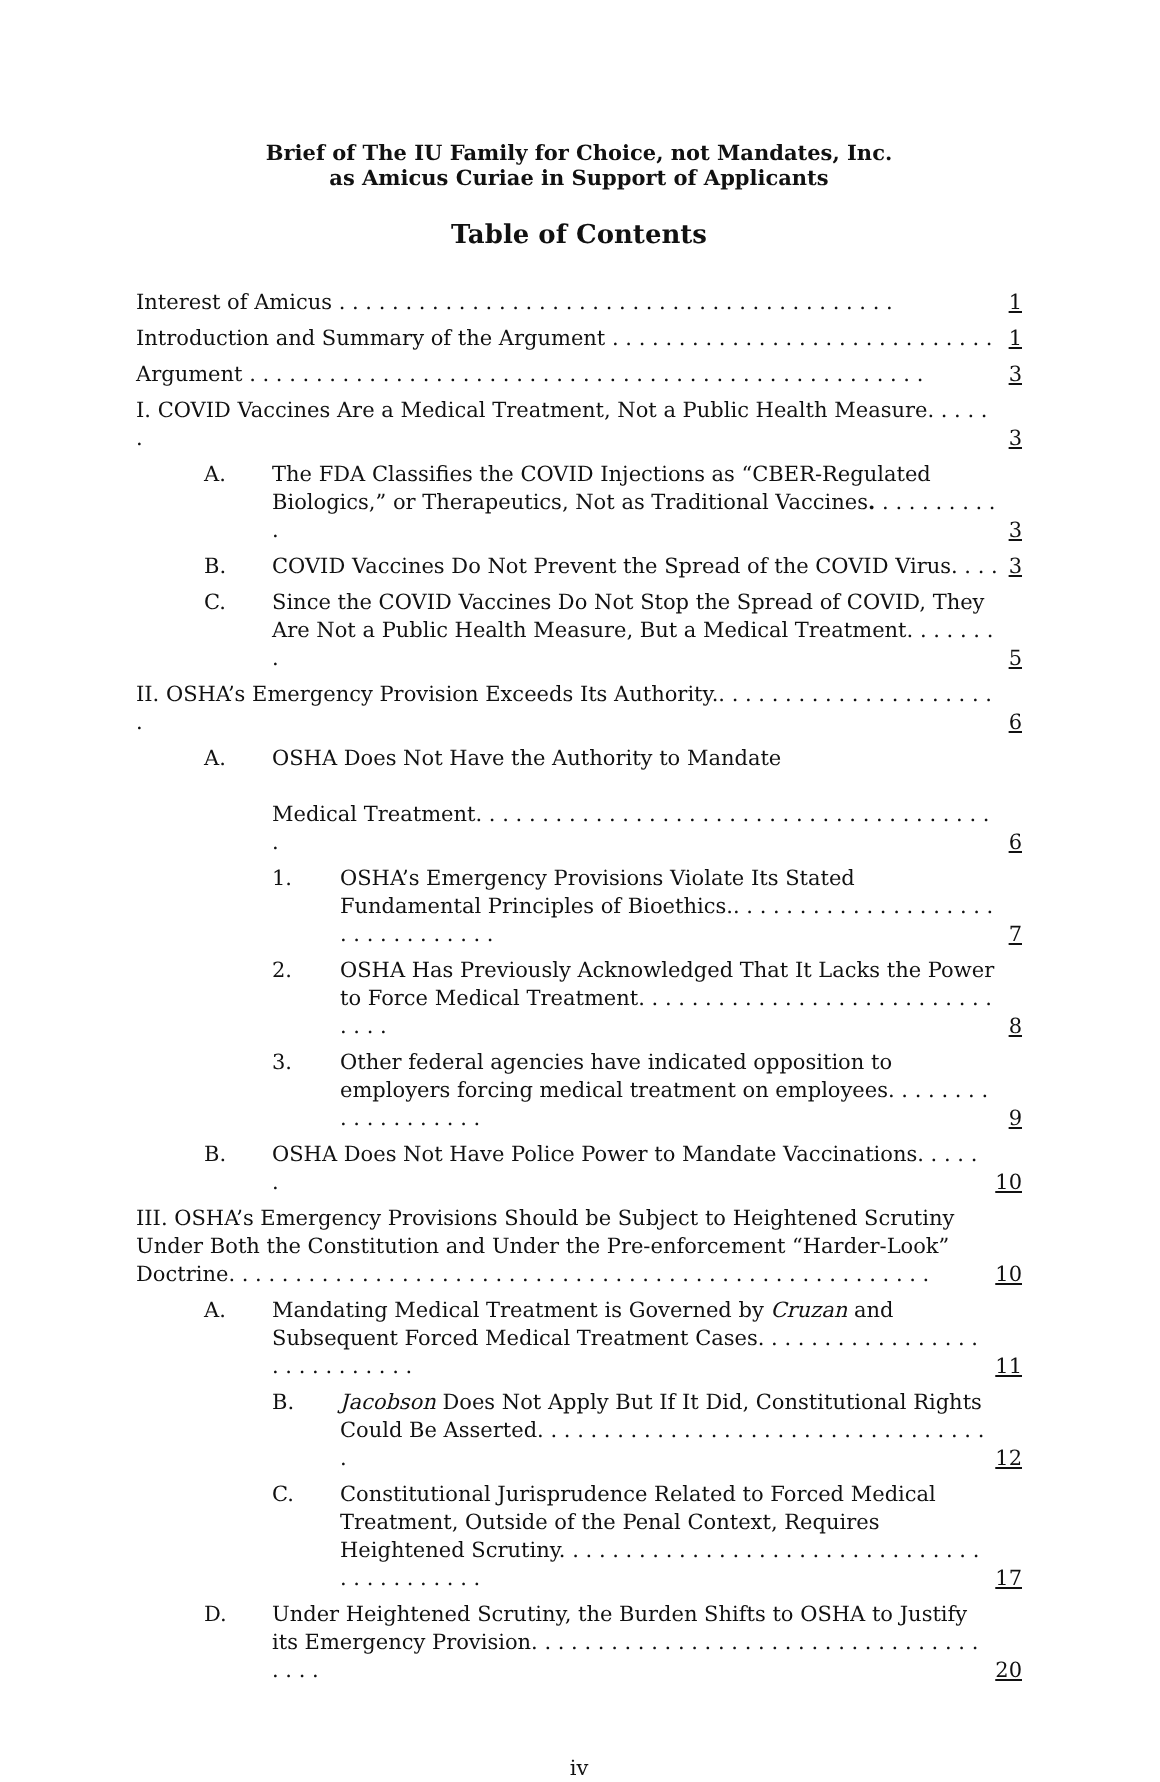Brief of The IU Family for Choice, not Mandates, Inc.
as Amicus Curiae in Support of Applicants
Table of Contents
Interest of Amicus . . . . . . . . . . . . . . . . . . . . . . . . . . . . . . . . . . . . . . . . . . 1
Introduction and Summary of the Argument . . . . . . . . . . . . . . . . . . . . . . . . . . . . . 1
Argument . . . . . . . . . . . . . . . . . . . . . . . . . . . . . . . . . . . . . . . . . . . . . . . . . . . 3
I. COVID Vaccines Are a Medical Treatment, Not a Public Health Measure. . . . . . 3
A. The FDA Classifies the COVID Injections as “CBER-Regulated Biologics,” or Therapeutics, Not as Traditional Vaccines. . . . . . . . . . . 3
B. COVID Vaccines Do Not Prevent the Spread of the COVID Virus. . . . 3
C. Since the COVID Vaccines Do Not Stop the Spread of COVID, They Are Not a Public Health Measure, But a Medical Treatment. . . . . . . . 5
II. OSHA’s Emergency Provision Exceeds Its Authority.. . . . . . . . . . . . . . . . . . . . . . 6
A. OSHA Does Not Have the Authority to Mandate
Medical Treatment. . . . . . . . . . . . . . . . . . . . . . . . . . . . . . . . . . . . . . . . 6
1. OSHA’s Emergency Provisions Violate Its Stated Fundamental Principles of Bioethics.. . . . . . . . . . . . . . . . . . . . . . . . . . . . . . . . 7
2. OSHA Has Previously Acknowledged That It Lacks the Power to Force Medical Treatment. . . . . . . . . . . . . . . . . . . . . . . . . . . . . . . 8
3. Other federal agencies have indicated opposition to employers forcing medical treatment on employees. . . . . . . . . . . . . . . . . . . 9
B. OSHA Does Not Have Police Power to Mandate Vaccinations. . . . . . 10
III. OSHA’s Emergency Provisions Should be Subject to Heightened Scrutiny Under Both the Constitution and Under the Pre-enforcement “Harder-Look” Doctrine. . . . . . . . . . . . . . . . . . . . . . . . . . . . . . . . . . . . . . . . . . . . . . . . . . . . . 10
A. Mandating Medical Treatment is Governed by Cruzan and Subsequent Forced Medical Treatment Cases. . . . . . . . . . . . . . . . . . . . . . . . . . . . 11
B. Jacobson Does Not Apply But If It Did, Constitutional Rights Could Be Asserted. . . . . . . . . . . . . . . . . . . . . . . . . . . . . . . . . . . 12
C. Constitutional Jurisprudence Related to Forced Medical Treatment, Outside of the Penal Context, Requires Heightened Scrutiny. . . . . . . . . . . . . . . . . . . . . . . . . . . . . . . . . . . . . . . . . . . 17
D. Under Heightened Scrutiny, the Burden Shifts to OSHA to Justify its Emergency Provision. . . . . . . . . . . . . . . . . . . . . . . . . . . . . . . . . . . . . . 20
iv